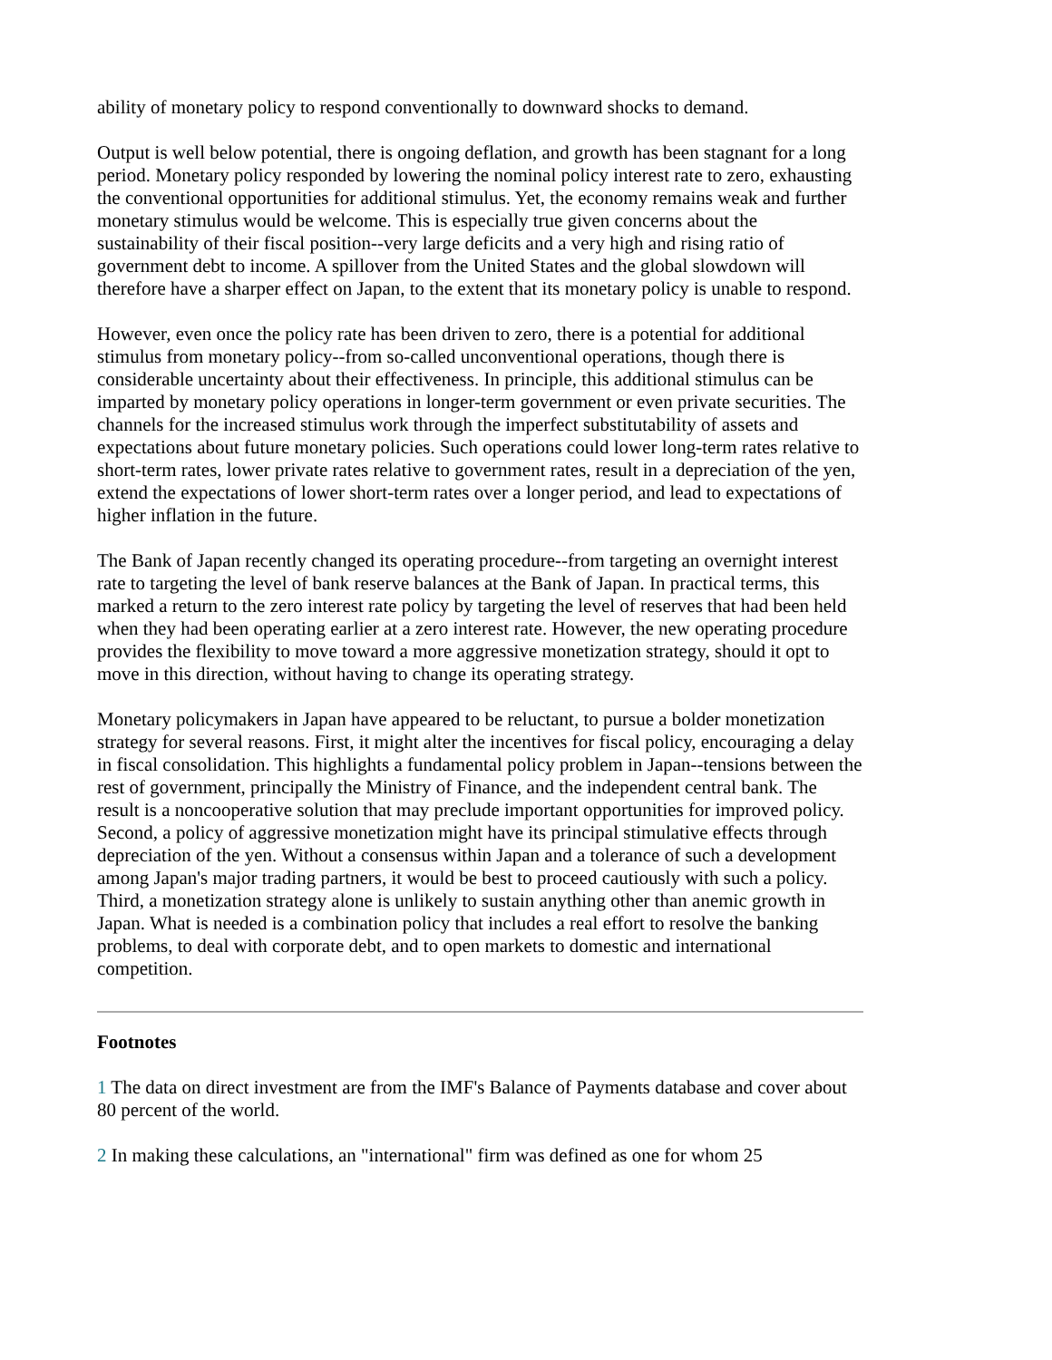ability of monetary policy to respond conventionally to downward shocks to demand.
Output is well below potential, there is ongoing deflation, and growth has been stagnant for a long period. Monetary policy responded by lowering the nominal policy interest rate to zero, exhausting the conventional opportunities for additional stimulus. Yet, the economy remains weak and further monetary stimulus would be welcome. This is especially true given concerns about the sustainability of their fiscal position--very large deficits and a very high and rising ratio of government debt to income. A spillover from the United States and the global slowdown will therefore have a sharper effect on Japan, to the extent that its monetary policy is unable to respond.
However, even once the policy rate has been driven to zero, there is a potential for additional stimulus from monetary policy--from so-called unconventional operations, though there is considerable uncertainty about their effectiveness. In principle, this additional stimulus can be imparted by monetary policy operations in longer-term government or even private securities. The channels for the increased stimulus work through the imperfect substitutability of assets and expectations about future monetary policies. Such operations could lower long-term rates relative to short-term rates, lower private rates relative to government rates, result in a depreciation of the yen, extend the expectations of lower short-term rates over a longer period, and lead to expectations of higher inflation in the future.
The Bank of Japan recently changed its operating procedure--from targeting an overnight interest rate to targeting the level of bank reserve balances at the Bank of Japan. In practical terms, this marked a return to the zero interest rate policy by targeting the level of reserves that had been held when they had been operating earlier at a zero interest rate. However, the new operating procedure provides the flexibility to move toward a more aggressive monetization strategy, should it opt to move in this direction, without having to change its operating strategy.
Monetary policymakers in Japan have appeared to be reluctant, to pursue a bolder monetization strategy for several reasons. First, it might alter the incentives for fiscal policy, encouraging a delay in fiscal consolidation. This highlights a fundamental policy problem in Japan--tensions between the rest of government, principally the Ministry of Finance, and the independent central bank. The result is a noncooperative solution that may preclude important opportunities for improved policy. Second, a policy of aggressive monetization might have its principal stimulative effects through depreciation of the yen. Without a consensus within Japan and a tolerance of such a development among Japan's major trading partners, it would be best to proceed cautiously with such a policy. Third, a monetization strategy alone is unlikely to sustain anything other than anemic growth in Japan. What is needed is a combination policy that includes a real effort to resolve the banking problems, to deal with corporate debt, and to open markets to domestic and international competition.
Footnotes
1 The data on direct investment are from the IMF's Balance of Payments database and cover about 80 percent of the world.
2 In making these calculations, an "international" firm was defined as one for whom 25